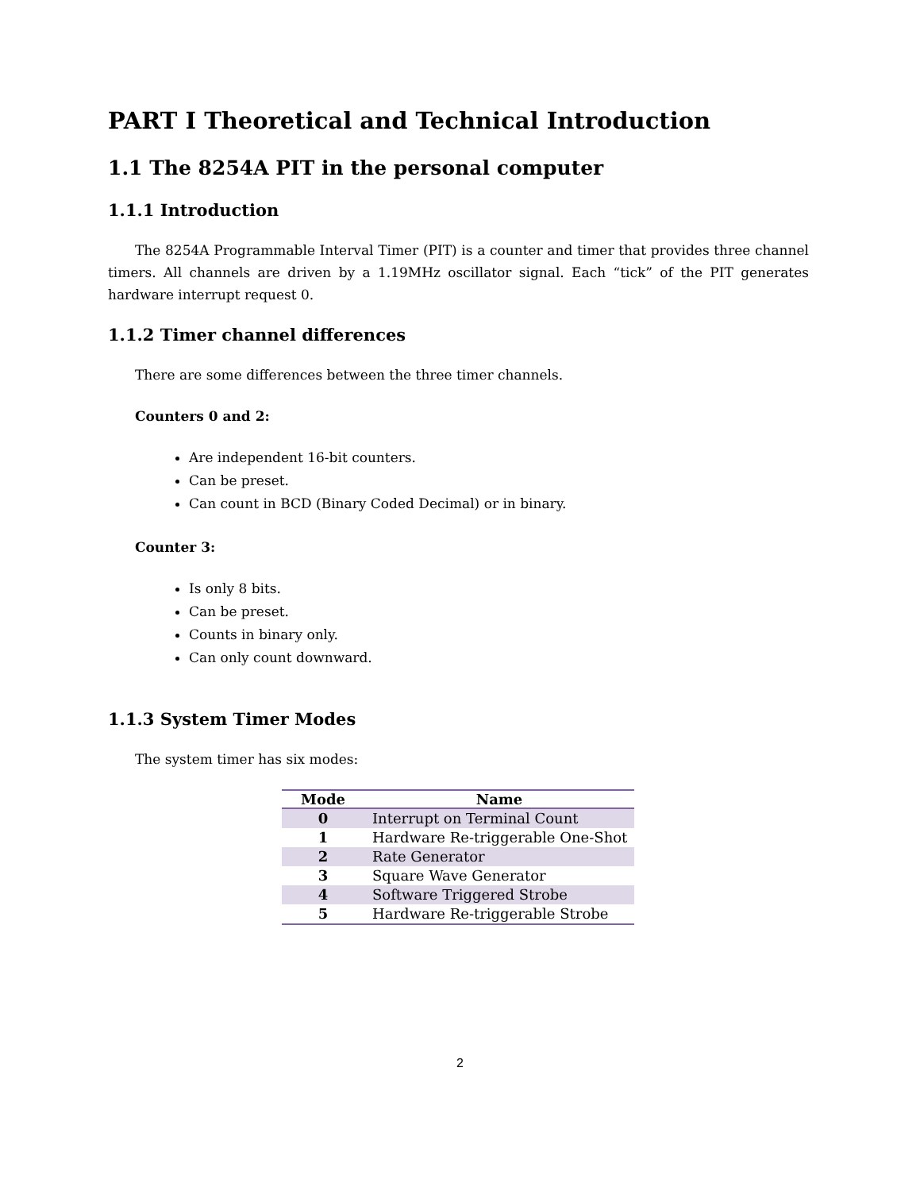PART I Theoretical and Technical Introduction
1.1 The 8254A PIT in the personal computer
1.1.1 Introduction
The 8254A Programmable Interval Timer (PIT) is a counter and timer that provides three channel timers. All channels are driven by a 1.19MHz oscillator signal. Each “tick” of the PIT generates hardware interrupt request 0.
1.1.2 Timer channel differences
There are some differences between the three timer channels.
Counters 0 and 2:
Are independent 16-bit counters.
Can be preset.
Can count in BCD (Binary Coded Decimal) or in binary.
Counter 3:
Is only 8 bits.
Can be preset.
Counts in binary only.
Can only count downward.
1.1.3 System Timer Modes
The system timer has six modes:
| Mode | Name |
| --- | --- |
| 0 | Interrupt on Terminal Count |
| 1 | Hardware Re-triggerable One-Shot |
| 2 | Rate Generator |
| 3 | Square Wave Generator |
| 4 | Software Triggered Strobe |
| 5 | Hardware Re-triggerable Strobe |
2